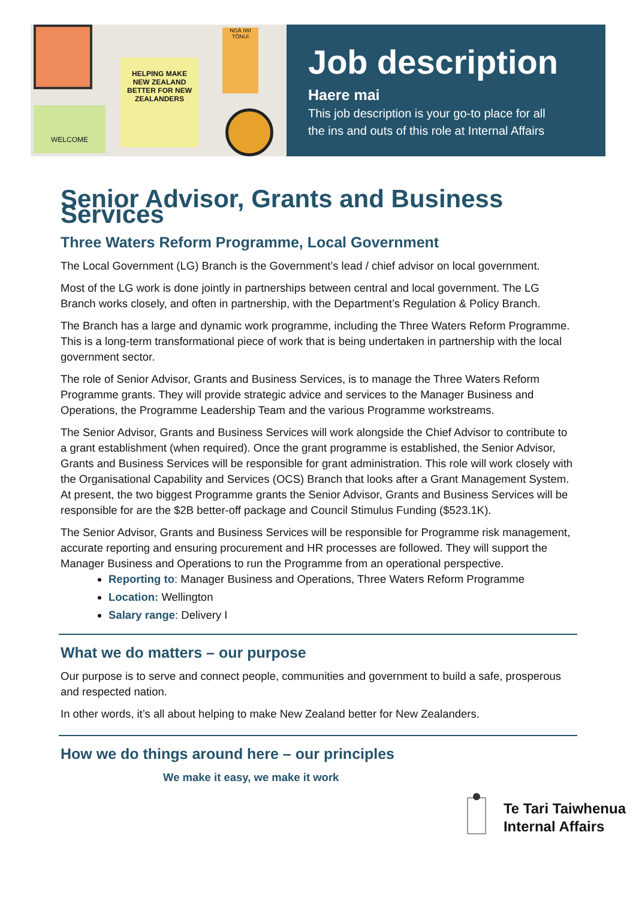HELPING MAKE NEW ZEALAND BETTER FOR NEW ZEALANDERS
NGĀ IWI TŌNUI
WELCOME
Job description
Haere mai
This job description is your go-to place for all
the ins and outs of this role at Internal Affairs
Senior Advisor, Grants and Business Services
Three Waters Reform Programme, Local Government
The Local Government (LG) Branch is the Government’s lead / chief advisor on local government.
Most of the LG work is done jointly in partnerships between central and local government. The LG Branch works closely, and often in partnership, with the Department’s Regulation & Policy Branch.
The Branch has a large and dynamic work programme, including the Three Waters Reform Programme. This is a long-term transformational piece of work that is being undertaken in partnership with the local government sector.
The role of Senior Advisor, Grants and Business Services, is to manage the Three Waters Reform Programme grants. They will provide strategic advice and services to the Manager Business and Operations, the Programme Leadership Team and the various Programme workstreams.
The Senior Advisor, Grants and Business Services will work alongside the Chief Advisor to contribute to a grant establishment (when required). Once the grant programme is established, the Senior Advisor, Grants and Business Services will be responsible for grant administration. This role will work closely with the Organisational Capability and Services (OCS) Branch that looks after a Grant Management System. At present, the two biggest Programme grants the Senior Advisor, Grants and Business Services will be responsible for are the $2B better-off package and Council Stimulus Funding ($523.1K).
The Senior Advisor, Grants and Business Services will be responsible for Programme risk management, accurate reporting and ensuring procurement and HR processes are followed. They will support the Manager Business and Operations to run the Programme from an operational perspective.
Reporting to: Manager Business and Operations, Three Waters Reform Programme
Location: Wellington
Salary range: Delivery I
What we do matters – our purpose
Our purpose is to serve and connect people, communities and government to build a safe, prosperous and respected nation.
In other words, it’s all about helping to make New Zealand better for New Zealanders.
How we do things around here – our principles
We make it easy, we make it work
Te Tari Taiwhenua
Internal Affairs